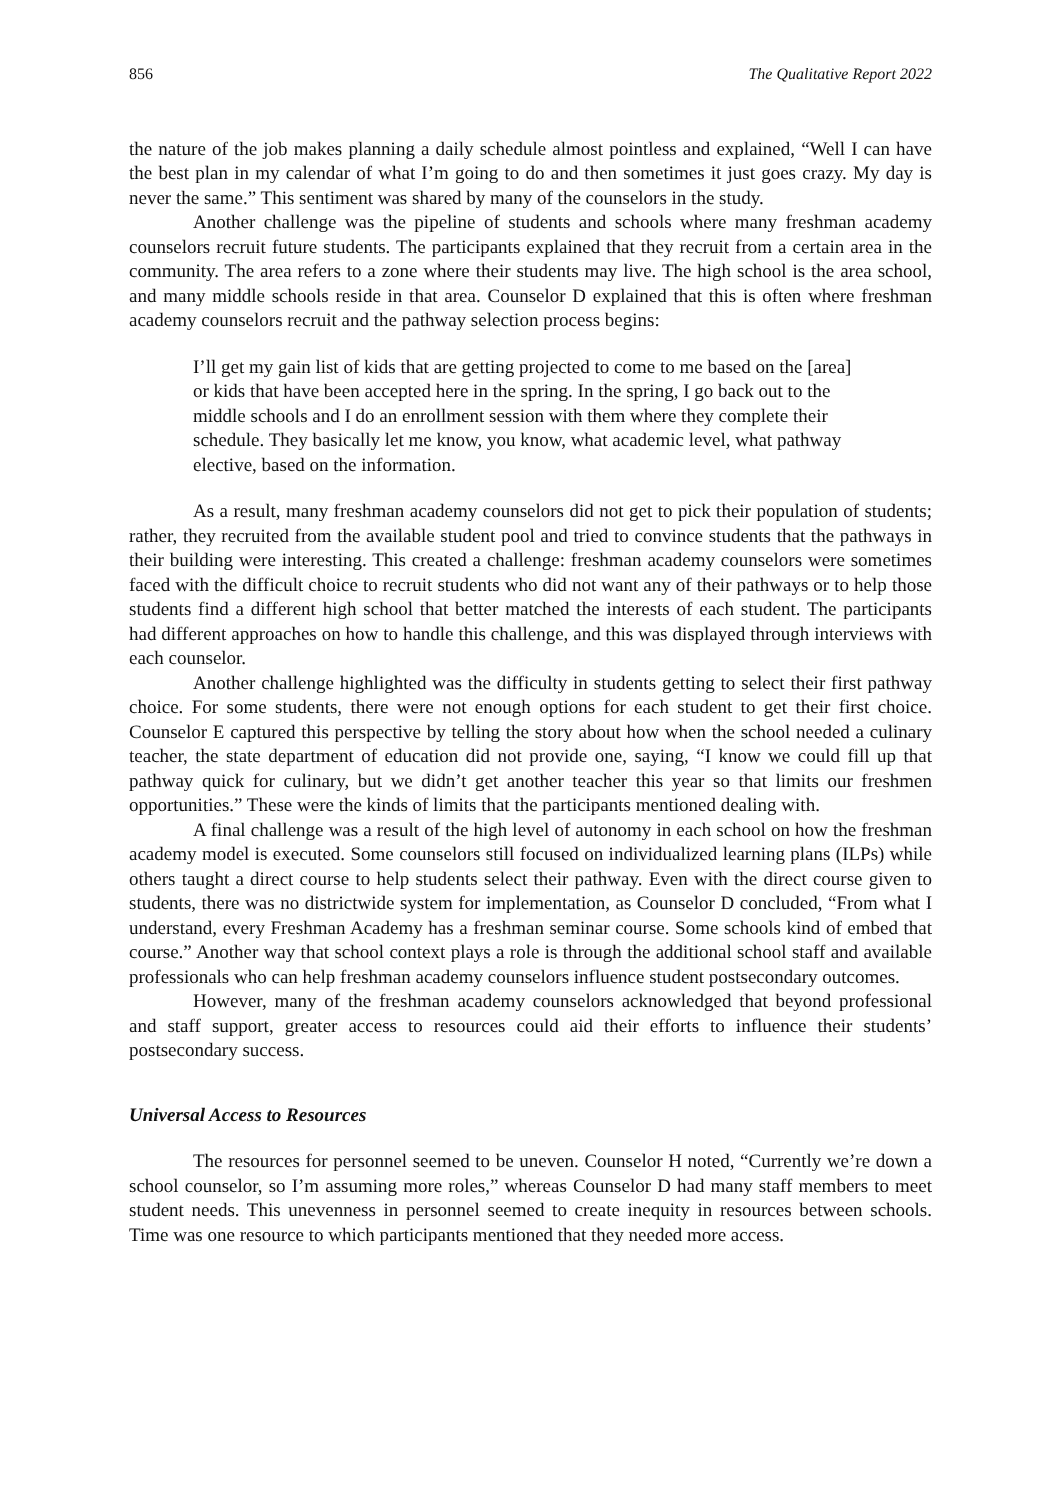856 The Qualitative Report 2022
the nature of the job makes planning a daily schedule almost pointless and explained, “Well I can have the best plan in my calendar of what I’m going to do and then sometimes it just goes crazy. My day is never the same.” This sentiment was shared by many of the counselors in the study.
Another challenge was the pipeline of students and schools where many freshman academy counselors recruit future students. The participants explained that they recruit from a certain area in the community. The area refers to a zone where their students may live. The high school is the area school, and many middle schools reside in that area. Counselor D explained that this is often where freshman academy counselors recruit and the pathway selection process begins:
I’ll get my gain list of kids that are getting projected to come to me based on the [area] or kids that have been accepted here in the spring. In the spring, I go back out to the middle schools and I do an enrollment session with them where they complete their schedule. They basically let me know, you know, what academic level, what pathway elective, based on the information.
As a result, many freshman academy counselors did not get to pick their population of students; rather, they recruited from the available student pool and tried to convince students that the pathways in their building were interesting. This created a challenge: freshman academy counselors were sometimes faced with the difficult choice to recruit students who did not want any of their pathways or to help those students find a different high school that better matched the interests of each student. The participants had different approaches on how to handle this challenge, and this was displayed through interviews with each counselor.
Another challenge highlighted was the difficulty in students getting to select their first pathway choice. For some students, there were not enough options for each student to get their first choice. Counselor E captured this perspective by telling the story about how when the school needed a culinary teacher, the state department of education did not provide one, saying, “I know we could fill up that pathway quick for culinary, but we didn’t get another teacher this year so that limits our freshmen opportunities.” These were the kinds of limits that the participants mentioned dealing with.
A final challenge was a result of the high level of autonomy in each school on how the freshman academy model is executed. Some counselors still focused on individualized learning plans (ILPs) while others taught a direct course to help students select their pathway. Even with the direct course given to students, there was no districtwide system for implementation, as Counselor D concluded, “From what I understand, every Freshman Academy has a freshman seminar course. Some schools kind of embed that course.” Another way that school context plays a role is through the additional school staff and available professionals who can help freshman academy counselors influence student postsecondary outcomes.
However, many of the freshman academy counselors acknowledged that beyond professional and staff support, greater access to resources could aid their efforts to influence their students’ postsecondary success.
Universal Access to Resources
The resources for personnel seemed to be uneven. Counselor H noted, “Currently we’re down a school counselor, so I’m assuming more roles,” whereas Counselor D had many staff members to meet student needs. This unevenness in personnel seemed to create inequity in resources between schools. Time was one resource to which participants mentioned that they needed more access.